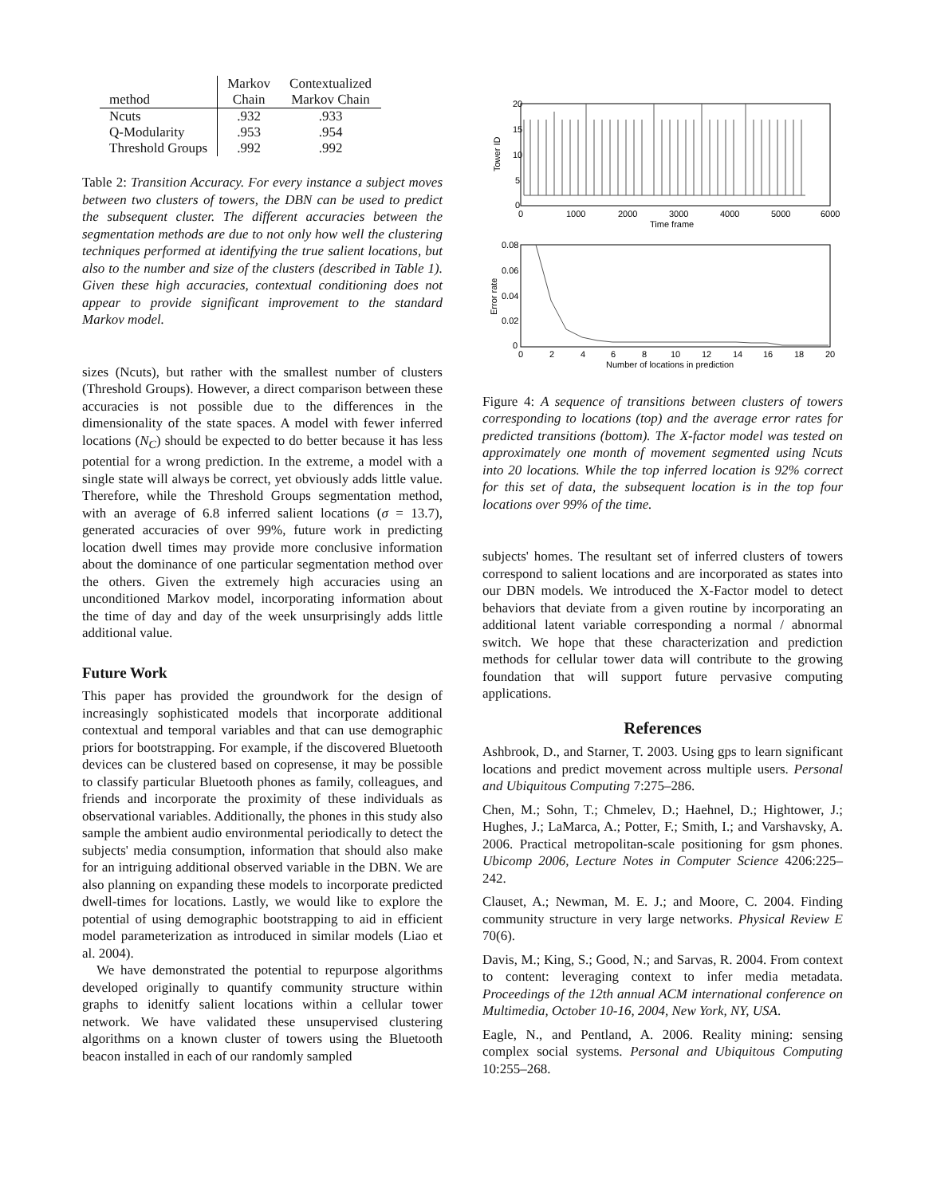| | Markov | Contextualized |
| --- | --- | --- |
| method | Chain | Markov Chain |
| Ncuts | .932 | .933 |
| Q-Modularity | .953 | .954 |
| Threshold Groups | .992 | .992 |
Table 2: Transition Accuracy. For every instance a subject moves between two clusters of towers, the DBN can be used to predict the subsequent cluster. The different accuracies between the segmentation methods are due to not only how well the clustering techniques performed at identifying the true salient locations, but also to the number and size of the clusters (described in Table 1). Given these high accuracies, contextual conditioning does not appear to provide significant improvement to the standard Markov model.
sizes (Ncuts), but rather with the smallest number of clusters (Threshold Groups). However, a direct comparison between these accuracies is not possible due to the differences in the dimensionality of the state spaces. A model with fewer inferred locations (N<sub>C</sub>) should be expected to do better because it has less potential for a wrong prediction. In the extreme, a model with a single state will always be correct, yet obviously adds little value. Therefore, while the Threshold Groups segmentation method, with an average of 6.8 inferred salient locations (σ = 13.7), generated accuracies of over 99%, future work in predicting location dwell times may provide more conclusive information about the dominance of one particular segmentation method over the others. Given the extremely high accuracies using an unconditioned Markov model, incorporating information about the time of day and day of the week unsurprisingly adds little additional value.
Future Work
This paper has provided the groundwork for the design of increasingly sophisticated models that incorporate additional contextual and temporal variables and that can use demographic priors for bootstrapping. For example, if the discovered Bluetooth devices can be clustered based on copresense, it may be possible to classify particular Bluetooth phones as family, colleagues, and friends and incorporate the proximity of these individuals as observational variables. Additionally, the phones in this study also sample the ambient audio environmental periodically to detect the subjects' media consumption, information that should also make for an intriguing additional observed variable in the DBN. We are also planning on expanding these models to incorporate predicted dwell-times for locations. Lastly, we would like to explore the potential of using demographic bootstrapping to aid in efficient model parameterization as introduced in similar models (Liao et al. 2004).
We have demonstrated the potential to repurpose algorithms developed originally to quantify community structure within graphs to idenitfy salient locations within a cellular tower network. We have validated these unsupervised clustering algorithms on a known cluster of towers using the Bluetooth beacon installed in each of our randomly sampled
20
15
10
5
0
0
1000
2000
3000
4000
5000
6000
Time frame
Tower ID
0.08
0.06
0.04
0.02
0
0
2
4
6
8
10
12
14
16
18
20
Number of locations in prediction
Error rate
Figure 4: A sequence of transitions between clusters of towers corresponding to locations (top) and the average error rates for predicted transitions (bottom). The X-factor model was tested on approximately one month of movement segmented using Ncuts into 20 locations. While the top inferred location is 92% correct for this set of data, the subsequent location is in the top four locations over 99% of the time.
subjects' homes. The resultant set of inferred clusters of towers correspond to salient locations and are incorporated as states into our DBN models. We introduced the X-Factor model to detect behaviors that deviate from a given routine by incorporating an additional latent variable corresponding a normal / abnormal switch. We hope that these characterization and prediction methods for cellular tower data will contribute to the growing foundation that will support future pervasive computing applications.
References
Ashbrook, D., and Starner, T. 2003. Using gps to learn significant locations and predict movement across multiple users. Personal and Ubiquitous Computing 7:275–286.
Chen, M.; Sohn, T.; Chmelev, D.; Haehnel, D.; Hightower, J.; Hughes, J.; LaMarca, A.; Potter, F.; Smith, I.; and Varshavsky, A. 2006. Practical metropolitan-scale positioning for gsm phones. Ubicomp 2006, Lecture Notes in Computer Science 4206:225–242.
Clauset, A.; Newman, M. E. J.; and Moore, C. 2004. Finding community structure in very large networks. Physical Review E 70(6).
Davis, M.; King, S.; Good, N.; and Sarvas, R. 2004. From context to content: leveraging context to infer media metadata. Proceedings of the 12th annual ACM international conference on Multimedia, October 10-16, 2004, New York, NY, USA.
Eagle, N., and Pentland, A. 2006. Reality mining: sensing complex social systems. Personal and Ubiquitous Computing 10:255–268.